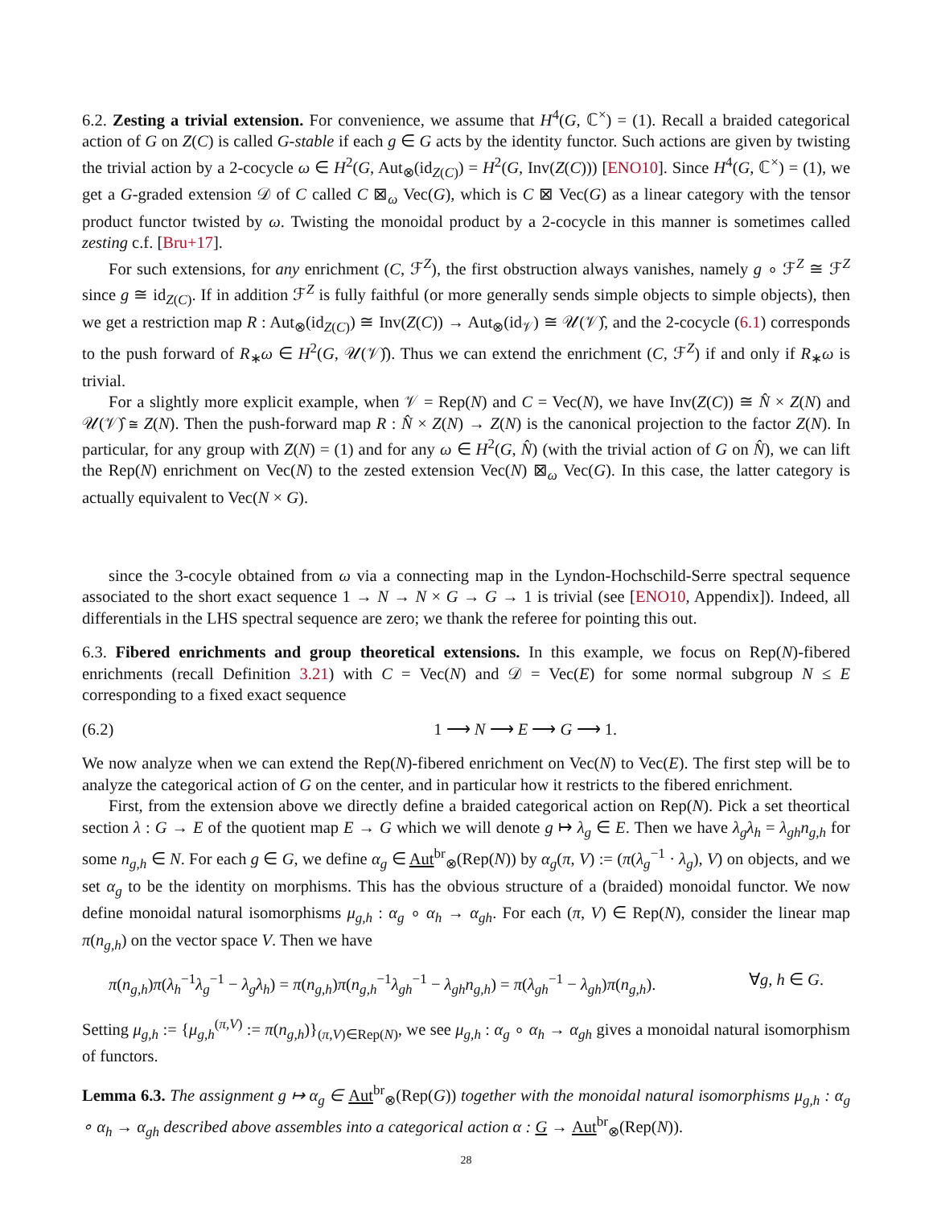6.2. Zesting a trivial extension. For convenience, we assume that H<sup>4</sup>(G, ℂ<sup>×</sup>) = (1). Recall a braided categorical action of G on Z(C) is called G-stable if each g ∈ G acts by the identity functor. Such actions are given by twisting the trivial action by a 2-cocycle ω ∈ H<sup>2</sup>(G, Aut<sub>⊗</sub>(id<sub>Z(C)</sub>) = H<sup>2</sup>(G, Inv(Z(C))) [ENO10]. Since H<sup>4</sup>(G, ℂ<sup>×</sup>) = (1), we get a G-graded extension 𝒟 of C called C ⊠<sub>ω</sub> Vec(G), which is C ⊠ Vec(G) as a linear category with the tensor product functor twisted by ω. Twisting the monoidal product by a 2-cocycle in this manner is sometimes called zesting c.f. [Bru+17].
For such extensions, for any enrichment (C, ℱ<sup>Z</sup>), the first obstruction always vanishes, namely g ∘ ℱ<sup>Z</sup> ≅ ℱ<sup>Z</sup> since g ≅ id<sub>Z(C)</sub>. If in addition ℱ<sup>Z</sup> is fully faithful (or more generally sends simple objects to simple objects), then we get a restriction map R : Aut<sub>⊗</sub>(id<sub>Z(C)</sub>) ≅ Inv(Z(C)) → Aut<sub>⊗</sub>(id<sub>𝒱</sub>) ≅ 𝒰(𝒱)̂, and the 2-cocycle (6.1) corresponds to the push forward of R<sub>∗</sub>ω ∈ H<sup>2</sup>(G, 𝒰(𝒱)̂). Thus we can extend the enrichment (C, ℱ<sup>Z</sup>) if and only if R<sub>∗</sub>ω is trivial.
For a slightly more explicit example, when 𝒱 = Rep(N) and C = Vec(N), we have Inv(Z(C)) ≅ N̂ × Z(N) and 𝒰(𝒱)̂ ≅ Z(N). Then the push-forward map R : N̂ × Z(N) → Z(N) is the canonical projection to the factor Z(N). In particular, for any group with Z(N) = (1) and for any ω ∈ H<sup>2</sup>(G, N̂) (with the trivial action of G on N̂), we can lift the Rep(N) enrichment on Vec(N) to the zested extension Vec(N) ⊠<sub>ω</sub> Vec(G). In this case, the latter category is actually equivalent to Vec(N × G).
since the 3-cocyle obtained from ω via a connecting map in the Lyndon-Hochschild-Serre spectral sequence associated to the short exact sequence 1 → N → N × G → G → 1 is trivial (see [ENO10, Appendix]). Indeed, all differentials in the LHS spectral sequence are zero; we thank the referee for pointing this out.
6.3. Fibered enrichments and group theoretical extensions. In this example, we focus on Rep(N)-fibered enrichments (recall Definition 3.21) with C = Vec(N) and 𝒟 = Vec(E) for some normal subgroup N ≤ E corresponding to a fixed exact sequence
(6.2) 1 ⟶ N ⟶ E ⟶ G ⟶ 1.
We now analyze when we can extend the Rep(N)-fibered enrichment on Vec(N) to Vec(E). The first step will be to analyze the categorical action of G on the center, and in particular how it restricts to the fibered enrichment.
First, from the extension above we directly define a braided categorical action on Rep(N). Pick a set theortical section λ : G → E of the quotient map E → G which we will denote g ↦ λ<sub>g</sub> ∈ E. Then we have λ<sub>g</sub>λ<sub>h</sub> = λ<sub>gh</sub>n<sub>g,h</sub> for some n<sub>g,h</sub> ∈ N. For each g ∈ G, we define α<sub>g</sub> ∈ Aut<sup>br</sup><sub>⊗</sub>(Rep(N)) by α<sub>g</sub>(π, V) := (π(λ<sub>g</sub><sup>−1</sup> · λ<sub>g</sub>), V) on objects, and we set α<sub>g</sub> to be the identity on morphisms. This has the obvious structure of a (braided) monoidal functor. We now define monoidal natural isomorphisms μ<sub>g,h</sub> : α<sub>g</sub> ∘ α<sub>h</sub> → α<sub>gh</sub>. For each (π, V) ∈ Rep(N), consider the linear map π(n<sub>g,h</sub>) on the vector space V. Then we have
π(n<sub>g,h</sub>)π(λ<sub>h</sub><sup>−1</sup>λ<sub>g</sub><sup>−1</sup> − λ<sub>g</sub>λ<sub>h</sub>) = π(n<sub>g,h</sub>)π(n<sub>g,h</sub><sup>−1</sup>λ<sub>gh</sub><sup>−1</sup> − λ<sub>gh</sub>n<sub>g,h</sub>) = π(λ<sub>gh</sub><sup>−1</sup> − λ<sub>gh</sub>)π(n<sub>g,h</sub>). ∀g, h ∈ G.
Setting μ<sub>g,h</sub> := {μ<sub>g,h</sub><sup>(π,V)</sup> := π(n<sub>g,h</sub>)}<sub>(π,V)∈Rep(N)</sub>, we see μ<sub>g,h</sub> : α<sub>g</sub> ∘ α<sub>h</sub> → α<sub>gh</sub> gives a monoidal natural isomorphism of functors.
Lemma 6.3. The assignment g ↦ α<sub>g</sub> ∈ Aut<sup>br</sup><sub>⊗</sub>(Rep(G)) together with the monoidal natural isomorphisms μ<sub>g,h</sub> : α<sub>g</sub> ∘ α<sub>h</sub> → α<sub>gh</sub> described above assembles into a categorical action α : G → Aut<sup>br</sup><sub>⊗</sub>(Rep(N)).
28